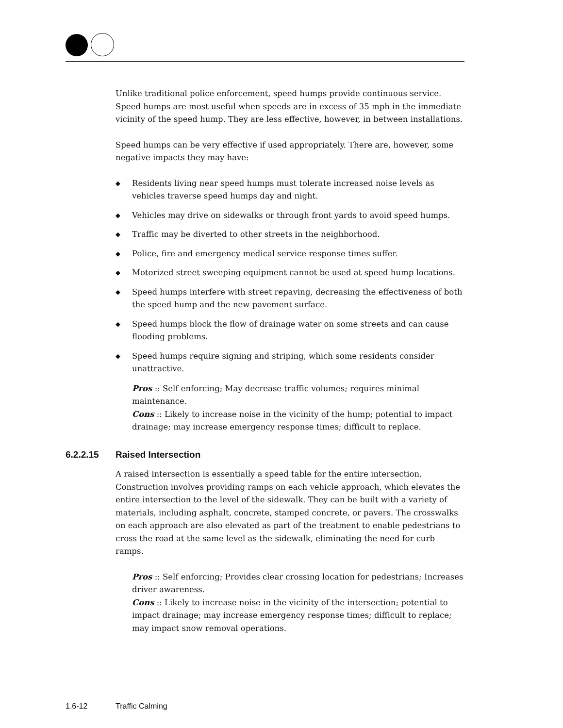Unlike traditional police enforcement, speed humps provide continuous service. Speed humps are most useful when speeds are in excess of 35 mph in the immediate vicinity of the speed hump. They are less effective, however, in between installations.
Speed humps can be very effective if used appropriately. There are, however, some negative impacts they may have:
◆ Residents living near speed humps must tolerate increased noise levels as vehicles traverse speed humps day and night.
◆ Vehicles may drive on sidewalks or through front yards to avoid speed humps.
◆ Traffic may be diverted to other streets in the neighborhood.
◆ Police, fire and emergency medical service response times suffer.
◆ Motorized street sweeping equipment cannot be used at speed hump locations.
◆ Speed humps interfere with street repaving, decreasing the effectiveness of both the speed hump and the new pavement surface.
◆ Speed humps block the flow of drainage water on some streets and can cause flooding problems.
◆ Speed humps require signing and striping, which some residents consider unattractive.
Pros :: Self enforcing; May decrease traffic volumes; requires minimal maintenance.
Cons :: Likely to increase noise in the vicinity of the hump; potential to impact drainage; may increase emergency response times; difficult to replace.
6.2.2.15 Raised Intersection
A raised intersection is essentially a speed table for the entire intersection. Construction involves providing ramps on each vehicle approach, which elevates the entire intersection to the level of the sidewalk. They can be built with a variety of materials, including asphalt, concrete, stamped concrete, or pavers. The crosswalks on each approach are also elevated as part of the treatment to enable pedestrians to cross the road at the same level as the sidewalk, eliminating the need for curb ramps.
Pros :: Self enforcing; Provides clear crossing location for pedestrians; Increases driver awareness.
Cons :: Likely to increase noise in the vicinity of the intersection; potential to impact drainage; may increase emergency response times; difficult to replace; may impact snow removal operations.
1.6-12 Traffic Calming